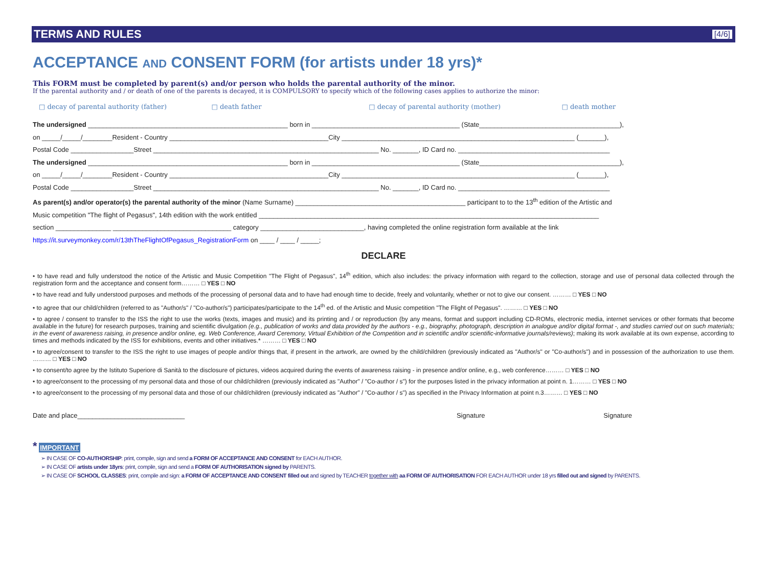TERMS AND RULES [4/6]
ACCEPTANCE AND CONSENT FORM (for artists under 18 yrs)*
This FORM must be completed by parent(s) and/or person who holds the parental authority of the minor.
If the parental authority and / or death of one of the parents is decayed, it is COMPULSORY to specify which of the following cases applies to authorize the minor:
□ decay of parental authority (father) □ death father □ decay of parental authority (mother) □ death mother
The undersigned ______________________________________________________ born in ________________________________________ (State______________________________________),
on _____/_____/________Resident - Country ___________________________________________City _______________________________________________________________ (_______),
Postal Code _________________Street _____________________________________________________________ No. _______, ID Card no. _________________________________________
The undersigned ______________________________________________________ born in ________________________________________ (State______________________________________),
on _____/_____/________Resident - Country ___________________________________________City _______________________________________________________________ (_______),
Postal Code _________________Street _____________________________________________________________ No. _______, ID Card no. _________________________________________
As parent(s) and/or operator(s) the parental authority of the minor (Name Surname) ______________________________________________ participant to to the 13<sup>th</sup> edition of the Artistic and
Music competition "The flight of Pegasus", 14th edition with the work entitled ____________________________________________________________________________________________
section _______________ ________________________________ category ____________________________, having completed the online registration form available at the link
https://it.surveymonkey.com/r/13thTheFlightOfPegasus_RegistrationForm on ____ / ____ / _____;
DECLARE
• to have read and fully understood the notice of the Artistic and Music Competition "The Flight of Pegasus", 14<sup>th</sup> edition, which also includes: the privacy information with regard to the collection, storage and use of personal data collected through the registration form and the acceptance and consent form……… □ YES □ NO
• to have read and fully understood purposes and methods of the processing of personal data and to have had enough time to decide, freely and voluntarily, whether or not to give our consent. ……… □ YES □ NO
• to agree that our child/children (referred to as "Author/s" / "Co-author/s") participates/participate to the 14<sup>th</sup> ed. of the Artistic and Music competition "The Flight of Pegasus". ……… □ YES □ NO
• to agree / consent to transfer to the ISS the right to use the works (texts, images and music) and its printing and / or reproduction (by any means, format and support including CD-ROMs, electronic media, internet services or other formats that become available in the future) for research purposes, training and scientific divulgation (e.g., publication of works and data provided by the authors - e.g., biography, photograph, description in analogue and/or digital format -, and studies carried out on such materials; in the event of awareness raising, in presence and/or online, eg. Web Conference, Award Ceremony, Virtual Exhibition of the Competition and in scientific and/or scientific-informative journals/reviews); making its work available at its own expense, according to times and methods indicated by the ISS for exhibitions, events and other initiatives.* ……… □ YES □ NO
• to agree/consent to transfer to the ISS the right to use images of people and/or things that, if present in the artwork, are owned by the child/children (previously indicated as "Author/s" or "Co-author/s") and in possession of the authorization to use them. ……… □ YES □ NO
• to consent/to agree by the Istituto Superiore di Sanità to the disclosure of pictures, videos acquired during the events of awareness raising - in presence and/or online, e.g., web conference……… □ YES □ NO
• to agree/consent to the processing of my personal data and those of our child/children (previously indicated as "Author" / "Co-author / s") for the purposes listed in the privacy information at point n. 1……… □ YES □ NO
• to agree/consent to the processing of my personal data and those of our child/children (previously indicated as "Author" / "Co-author / s") as specified in the Privacy Information at point n.3……… □ YES □ NO
Date and place_____________________________ Signature Signature
* IMPORTANT
➢ IN CASE OF CO-AUTHORSHIP: print, compile, sign and send a FORM OF ACCEPTANCE AND CONSENT for EACH AUTHOR.
➢ IN CASE OF artists under 18yrs: print, compile, sign and send a FORM OF AUTHORISATION signed by PARENTS.
➢ IN CASE OF SCHOOL CLASSES: print, compile and sign: a FORM OF ACCEPTANCE AND CONSENT filled out and signed by TEACHER together with aa FORM OF AUTHORISATION FOR EACH AUTHOR under 18 yrs filled out and signed by PARENTS.